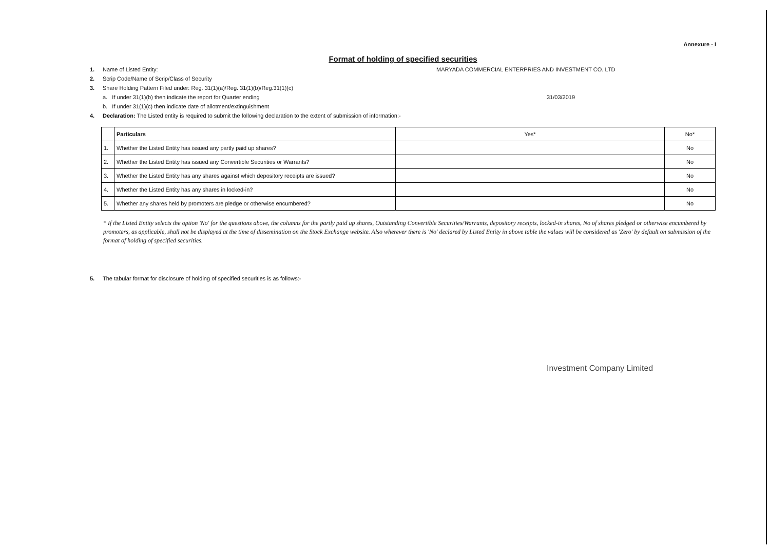Annexure - I
Format of holding of specified securities
1. Name of Listed Entity: MARYADA COMMERCIAL ENTERPRIES AND INVESTMENT CO. LTD
2. Scrip Code/Name of Scrip/Class of Security
3. Share Holding Pattern Filed under: Reg. 31(1)(a)/Reg. 31(1)(b)/Reg.31(1)(c)
a. If under 31(1)(b) then indicate the report for Quarter ending 31/03/2019
b. If under 31(1)(c) then indicate date of allotment/extinguishment
4. Declaration: The Listed entity is required to submit the following declaration to the extent of submission of information:-
| | Particulars | Yes* | No* |
| --- | --- | --- | --- |
| 1. | Whether the Listed Entity has issued any partly paid up shares? | | No |
| 2. | Whether the Listed Entity has issued any Convertible Securities or Warrants? | | No |
| 3. | Whether the Listed Entity has any shares against which depository receipts are issued? | | No |
| 4. | Whether the Listed Entity has any shares in locked-in? | | No |
| 5. | Whether any shares held by promoters are pledge or otherwise encumbered? | | No |
* If the Listed Entity selects the option 'No' for the questions above, the columns for the partly paid up shares, Outstanding Convertible Securities/Warrants, depository receipts, locked-in shares, No of shares pledged or otherwise encumbered by promoters, as applicable, shall not be displayed at the time of dissemination on the Stock Exchange website. Also wherever there is 'No' declared by Listed Entity in above table the values will be considered as 'Zero' by default on submission of the format of holding of specified securities.
5. The tabular format for disclosure of holding of specified securities is as follows:-
Investment Company Limited